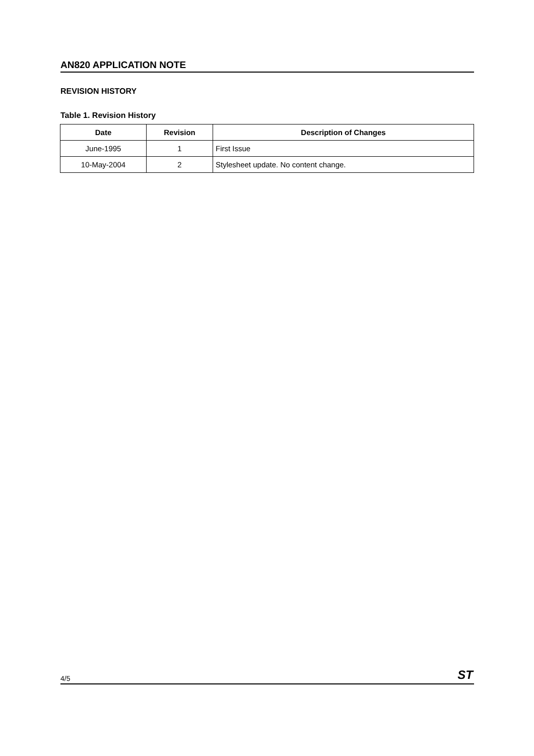AN820 APPLICATION NOTE
REVISION HISTORY
Table 1. Revision History
| Date | Revision | Description of Changes |
| --- | --- | --- |
| June-1995 | 1 | First Issue |
| 10-May-2004 | 2 | Stylesheet update. No content change. |
4/5 ST